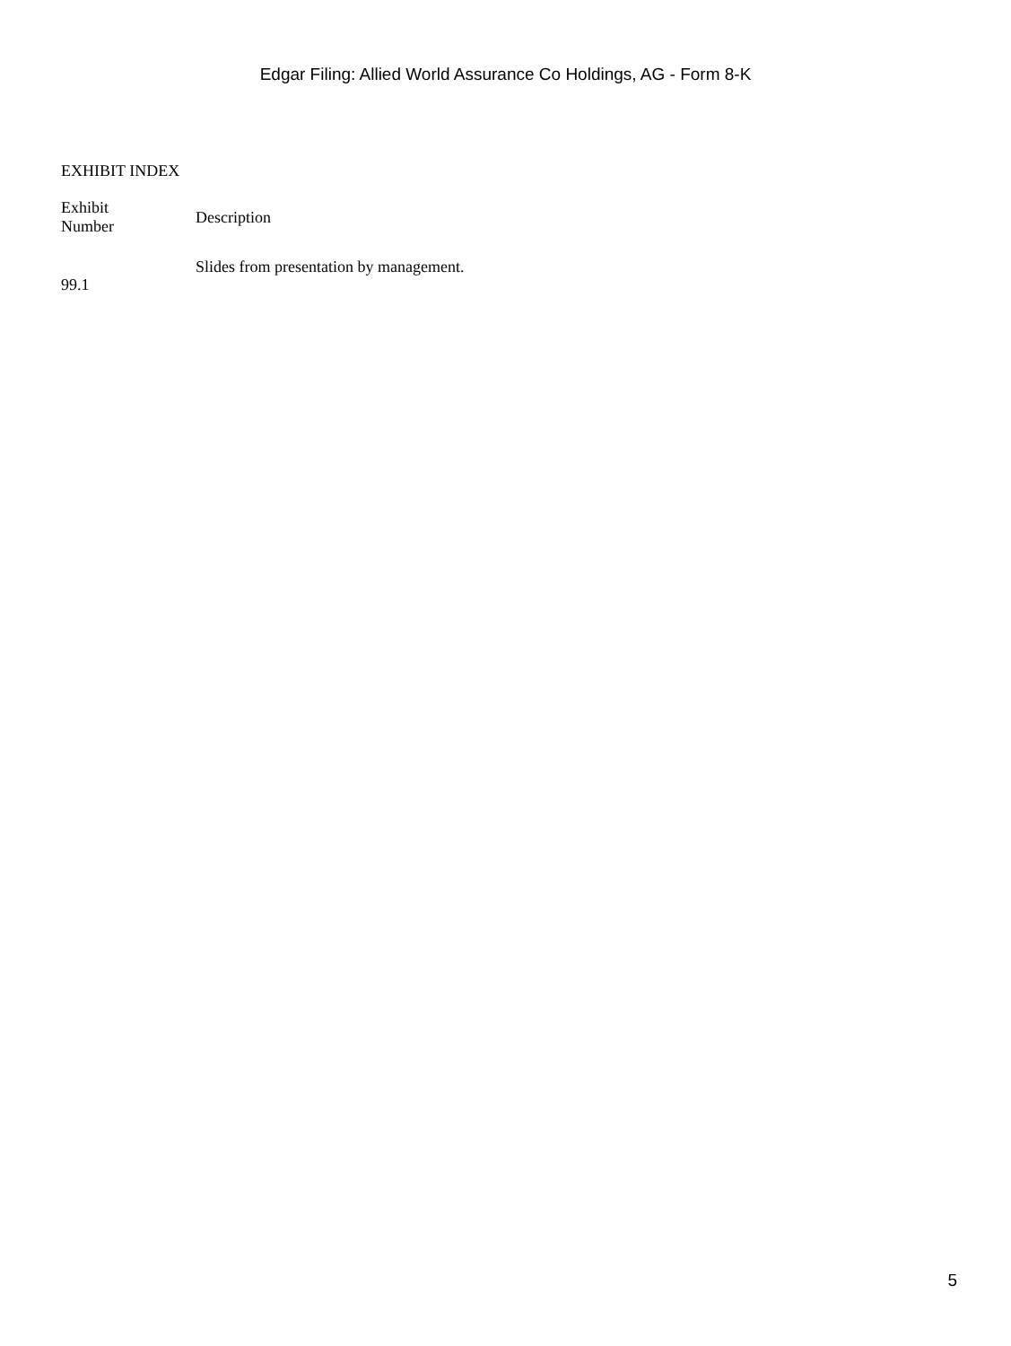Edgar Filing: Allied World Assurance Co Holdings, AG - Form 8-K
EXHIBIT INDEX
| Exhibit Number | Description |
| --- | --- |
| 99.1 | Slides from presentation by management. |
5